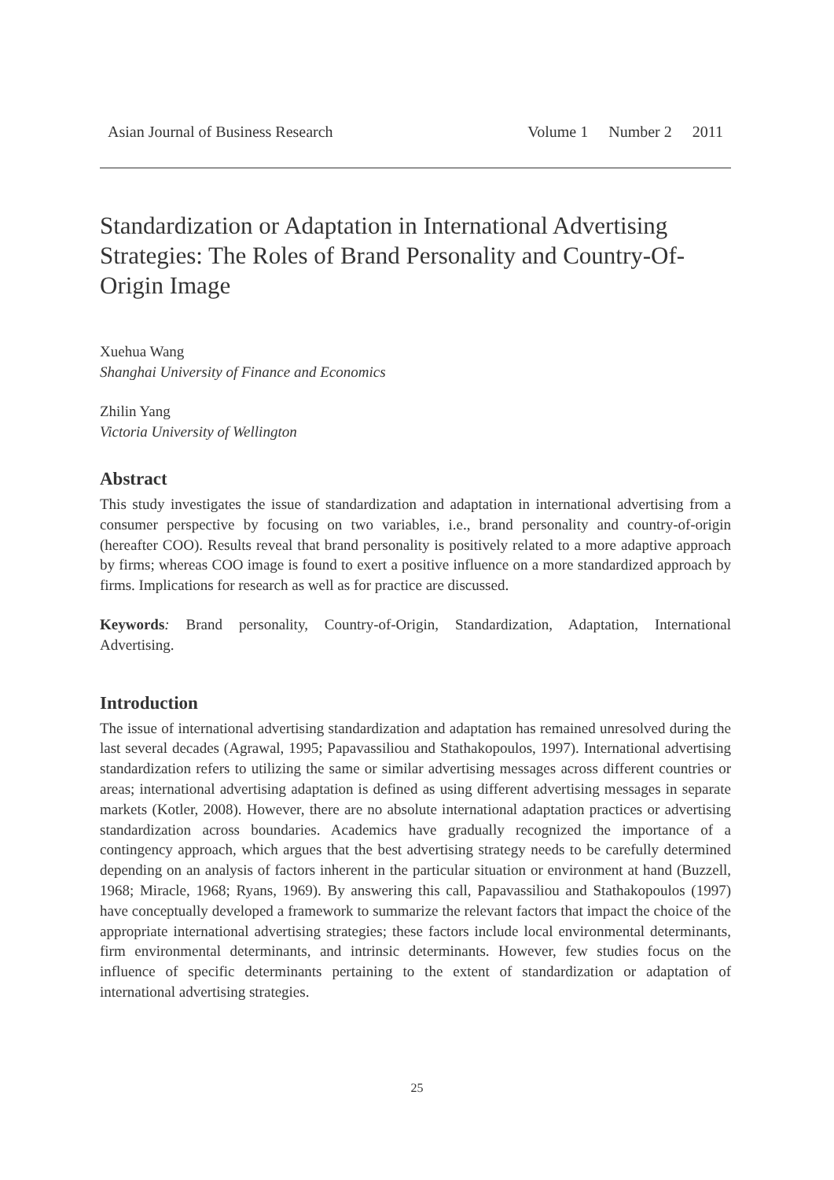Asian Journal of Business Research
Volume 1 Number 2 2011
Standardization or Adaptation in International Advertising Strategies: The Roles of Brand Personality and Country-Of-Origin Image
Xuehua Wang
Shanghai University of Finance and Economics
Zhilin Yang
Victoria University of Wellington
Abstract
This study investigates the issue of standardization and adaptation in international advertising from a consumer perspective by focusing on two variables, i.e., brand personality and country-of-origin (hereafter COO). Results reveal that brand personality is positively related to a more adaptive approach by firms; whereas COO image is found to exert a positive influence on a more standardized approach by firms. Implications for research as well as for practice are discussed.
Keywords: Brand personality, Country-of-Origin, Standardization, Adaptation, International Advertising.
Introduction
The issue of international advertising standardization and adaptation has remained unresolved during the last several decades (Agrawal, 1995; Papavassiliou and Stathakopoulos, 1997). International advertising standardization refers to utilizing the same or similar advertising messages across different countries or areas; international advertising adaptation is defined as using different advertising messages in separate markets (Kotler, 2008). However, there are no absolute international adaptation practices or advertising standardization across boundaries. Academics have gradually recognized the importance of a contingency approach, which argues that the best advertising strategy needs to be carefully determined depending on an analysis of factors inherent in the particular situation or environment at hand (Buzzell, 1968; Miracle, 1968; Ryans, 1969). By answering this call, Papavassiliou and Stathakopoulos (1997) have conceptually developed a framework to summarize the relevant factors that impact the choice of the appropriate international advertising strategies; these factors include local environmental determinants, firm environmental determinants, and intrinsic determinants. However, few studies focus on the influence of specific determinants pertaining to the extent of standardization or adaptation of international advertising strategies.
25